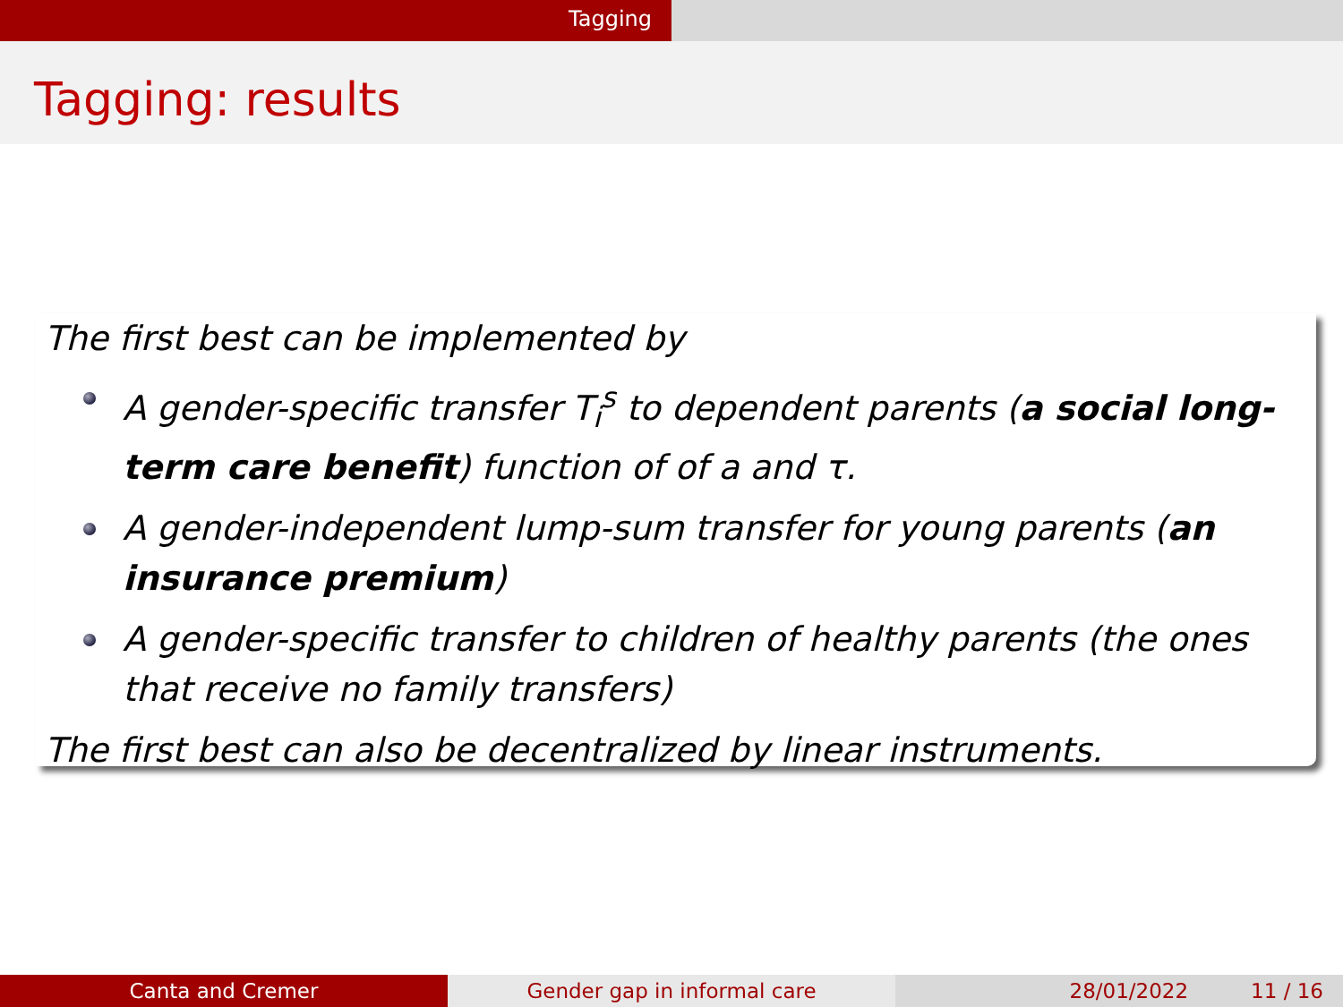Tagging
Tagging: results
The first best can be implemented by
A gender-specific transfer T<sub>i</sub><sup>s</sup> to dependent parents (a social long-term care benefit) function of of a and τ.
A gender-independent lump-sum transfer for young parents (an insurance premium)
A gender-specific transfer to children of healthy parents (the ones that receive no family transfers)
The first best can also be decentralized by linear instruments.
Canta and Cremer Gender gap in informal care 28/01/2022 11 / 16